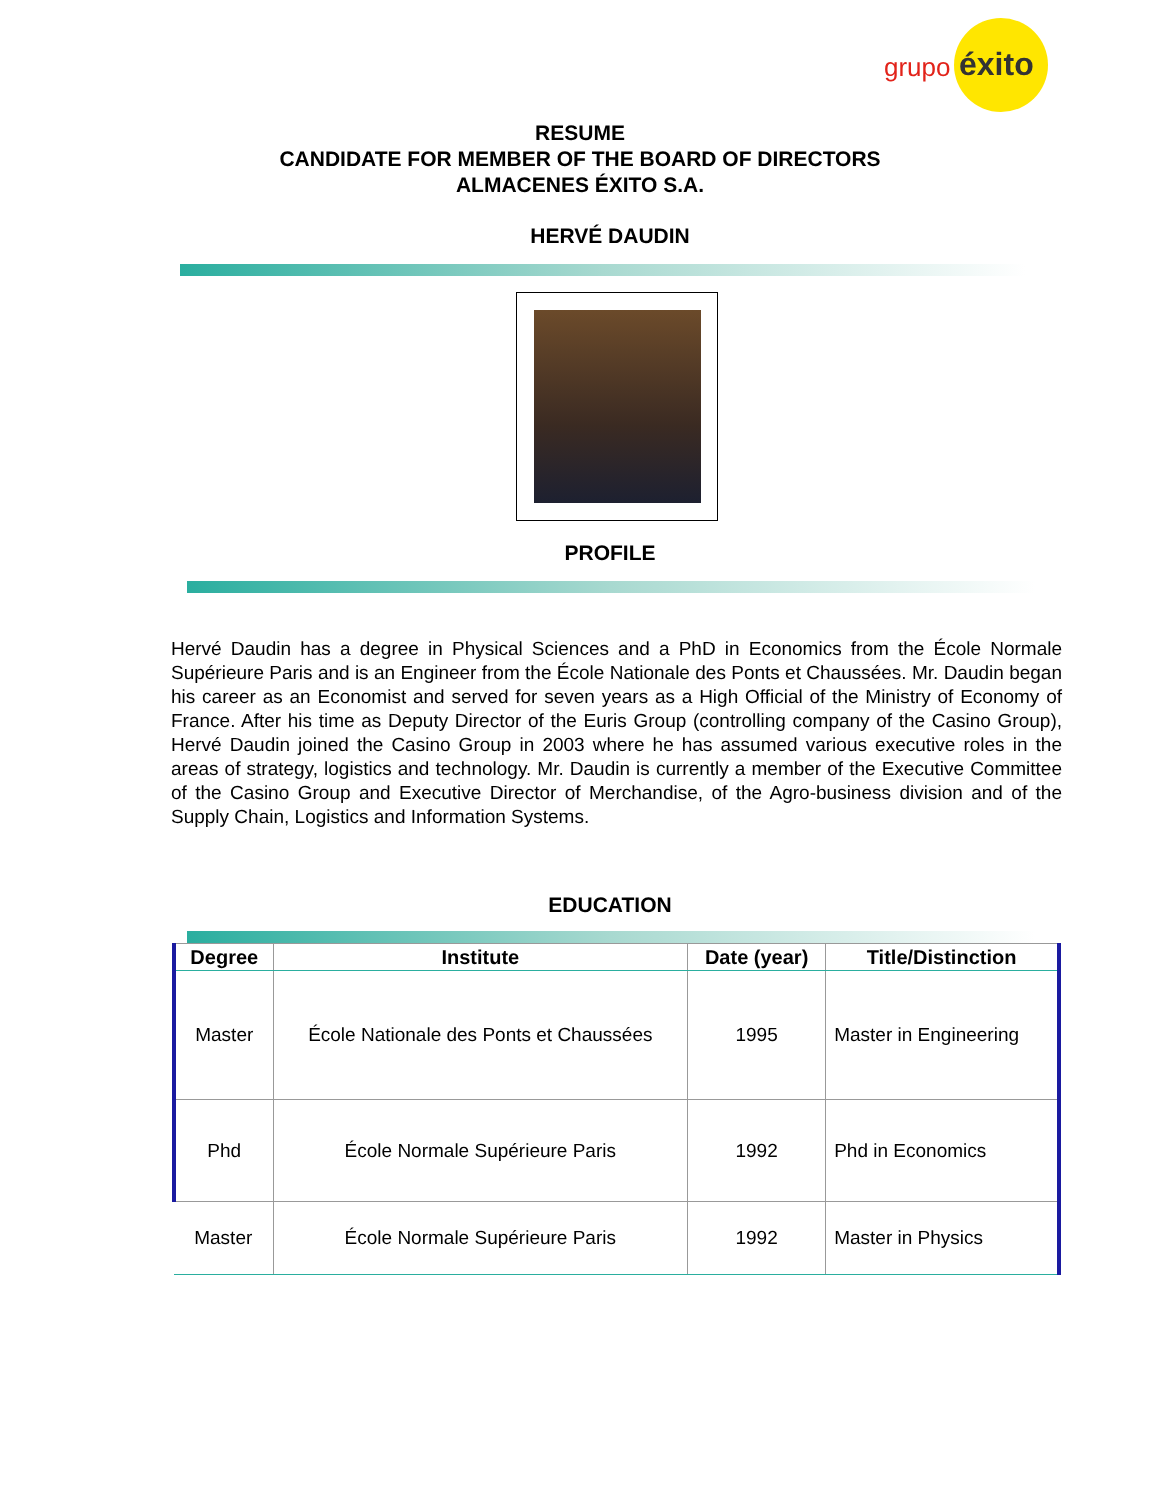grupo éxito
RESUME
CANDIDATE FOR MEMBER OF THE BOARD OF DIRECTORS
ALMACENES ÉXITO S.A.
HERVÉ DAUDIN
PROFILE
Hervé Daudin has a degree in Physical Sciences and a PhD in Economics from the École Normale Supérieure Paris and is an Engineer from the École Nationale des Ponts et Chaussées. Mr. Daudin began his career as an Economist and served for seven years as a High Official of the Ministry of Economy of France. After his time as Deputy Director of the Euris Group (controlling company of the Casino Group), Hervé Daudin joined the Casino Group in 2003 where he has assumed various executive roles in the areas of strategy, logistics and technology. Mr. Daudin is currently a member of the Executive Committee of the Casino Group and Executive Director of Merchandise, of the Agro-business division and of the Supply Chain, Logistics and Information Systems.
EDUCATION
| Degree | Institute | Date (year) | Title/Distinction |
| --- | --- | --- | --- |
| Master | École Nationale des Ponts et Chaussées | 1995 | Master in Engineering |
| Phd | École Normale Supérieure Paris | 1992 | Phd in Economics |
| Master | École Normale Supérieure Paris | 1992 | Master in Physics |